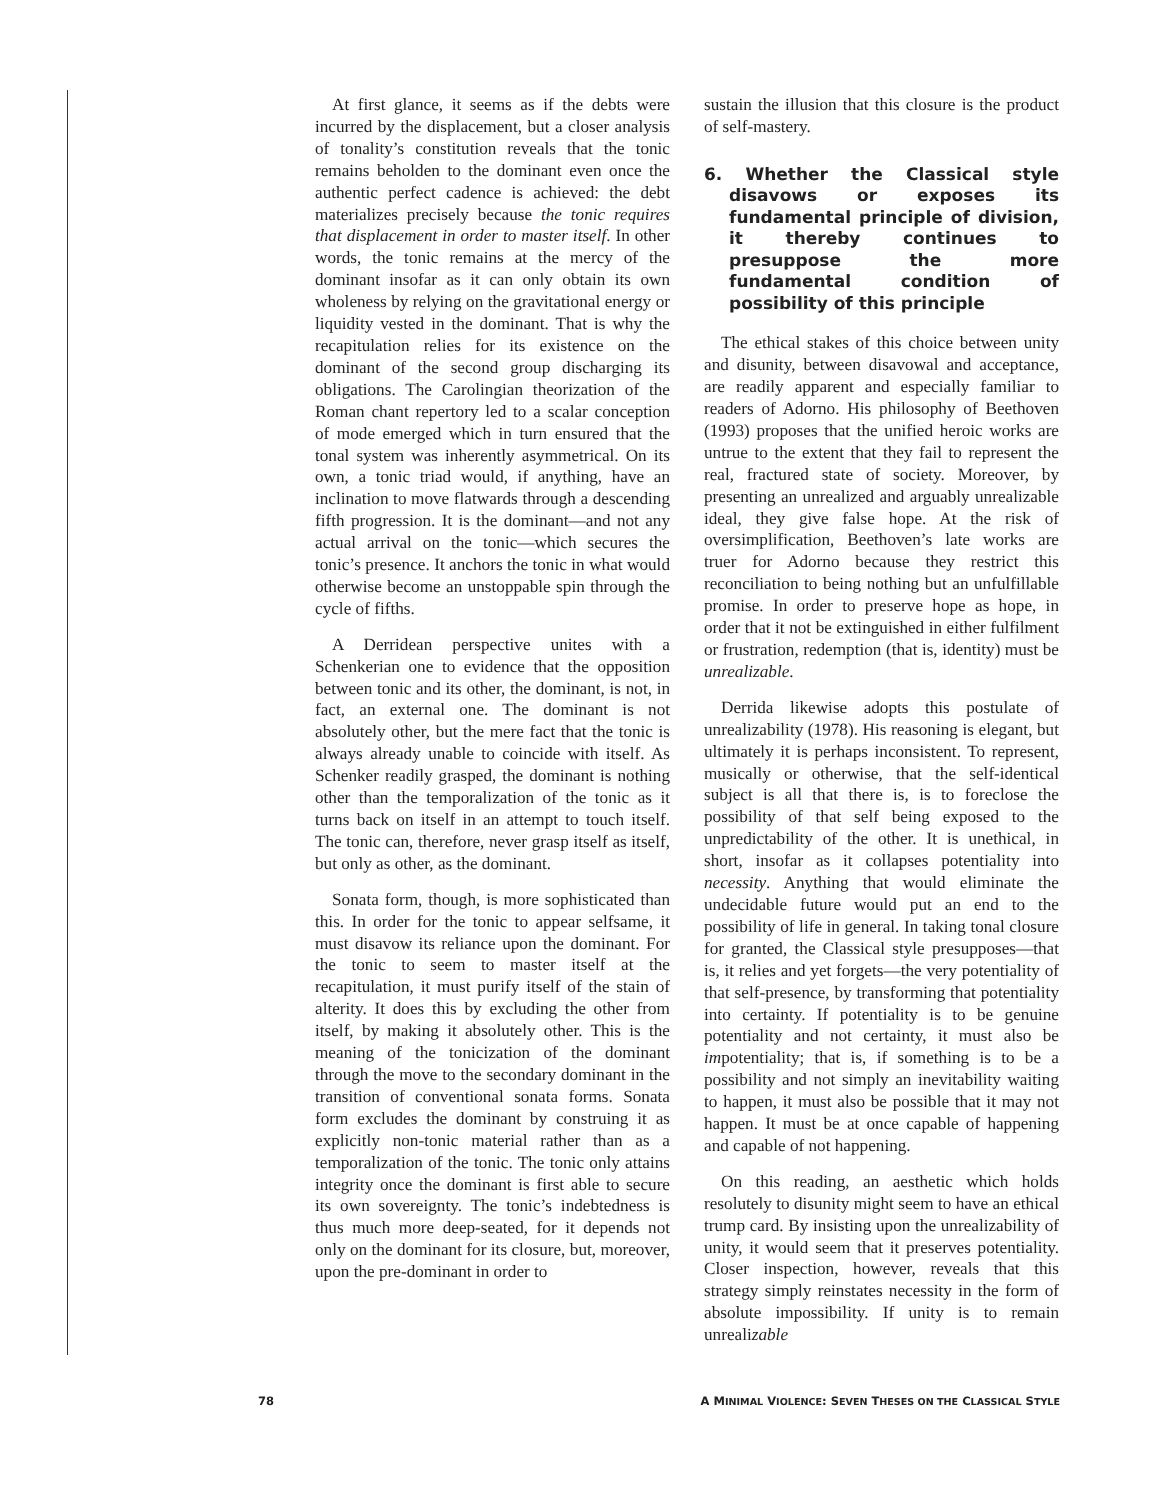At first glance, it seems as if the debts were incurred by the displacement, but a closer analysis of tonality’s constitution reveals that the tonic remains beholden to the dominant even once the authentic perfect cadence is achieved: the debt materializes precisely because the tonic requires that displacement in order to master itself. In other words, the tonic remains at the mercy of the dominant insofar as it can only obtain its own wholeness by relying on the gravitational energy or liquidity vested in the dominant. That is why the recapitulation relies for its existence on the dominant of the second group discharging its obligations. The Carolingian theorization of the Roman chant repertory led to a scalar conception of mode emerged which in turn ensured that the tonal system was inherently asymmetrical. On its own, a tonic triad would, if anything, have an inclination to move flatwards through a descending fifth progression. It is the dominant—and not any actual arrival on the tonic—which secures the tonic’s presence. It anchors the tonic in what would otherwise become an unstoppable spin through the cycle of fifths.
A Derridean perspective unites with a Schenkerian one to evidence that the opposition between tonic and its other, the dominant, is not, in fact, an external one. The dominant is not absolutely other, but the mere fact that the tonic is always already unable to coincide with itself. As Schenker readily grasped, the dominant is nothing other than the temporalization of the tonic as it turns back on itself in an attempt to touch itself. The tonic can, therefore, never grasp itself as itself, but only as other, as the dominant.
Sonata form, though, is more sophisticated than this. In order for the tonic to appear selfsame, it must disavow its reliance upon the dominant. For the tonic to seem to master itself at the recapitulation, it must purify itself of the stain of alterity. It does this by excluding the other from itself, by making it absolutely other. This is the meaning of the tonicization of the dominant through the move to the secondary dominant in the transition of conventional sonata forms. Sonata form excludes the dominant by construing it as explicitly non-tonic material rather than as a temporalization of the tonic. The tonic only attains integrity once the dominant is first able to secure its own sovereignty. The tonic’s indebtedness is thus much more deep-seated, for it depends not only on the dominant for its closure, but, moreover, upon the pre-dominant in order to
sustain the illusion that this closure is the product of self-mastery.
6. Whether the Classical style disavows or exposes its fundamental principle of division, it thereby continues to presuppose the more fundamental condition of possibility of this principle
The ethical stakes of this choice between unity and disunity, between disavowal and acceptance, are readily apparent and especially familiar to readers of Adorno. His philosophy of Beethoven (1993) proposes that the unified heroic works are untrue to the extent that they fail to represent the real, fractured state of society. Moreover, by presenting an unrealized and arguably unrealizable ideal, they give false hope. At the risk of oversimplification, Beethoven’s late works are truer for Adorno because they restrict this reconciliation to being nothing but an unfulfillable promise. In order to preserve hope as hope, in order that it not be extinguished in either fulfilment or frustration, redemption (that is, identity) must be unrealizable.
Derrida likewise adopts this postulate of unrealizability (1978). His reasoning is elegant, but ultimately it is perhaps inconsistent. To represent, musically or otherwise, that the self-identical subject is all that there is, is to foreclose the possibility of that self being exposed to the unpredictability of the other. It is unethical, in short, insofar as it collapses potentiality into necessity. Anything that would eliminate the undecidable future would put an end to the possibility of life in general. In taking tonal closure for granted, the Classical style presupposes—that is, it relies and yet forgets—the very potentiality of that self-presence, by transforming that potentiality into certainty. If potentiality is to be genuine potentiality and not certainty, it must also be impotentiality; that is, if something is to be a possibility and not simply an inevitability waiting to happen, it must also be possible that it may not happen. It must be at once capable of happening and capable of not happening.
On this reading, an aesthetic which holds resolutely to disunity might seem to have an ethical trump card. By insisting upon the unrealizability of unity, it would seem that it preserves potentiality. Closer inspection, however, reveals that this strategy simply reinstates necessity in the form of absolute impossibility. If unity is to remain unrealizable
78 A MINIMAL VIOLENCE: SEVEN THESES ON THE CLASSICAL STYLE